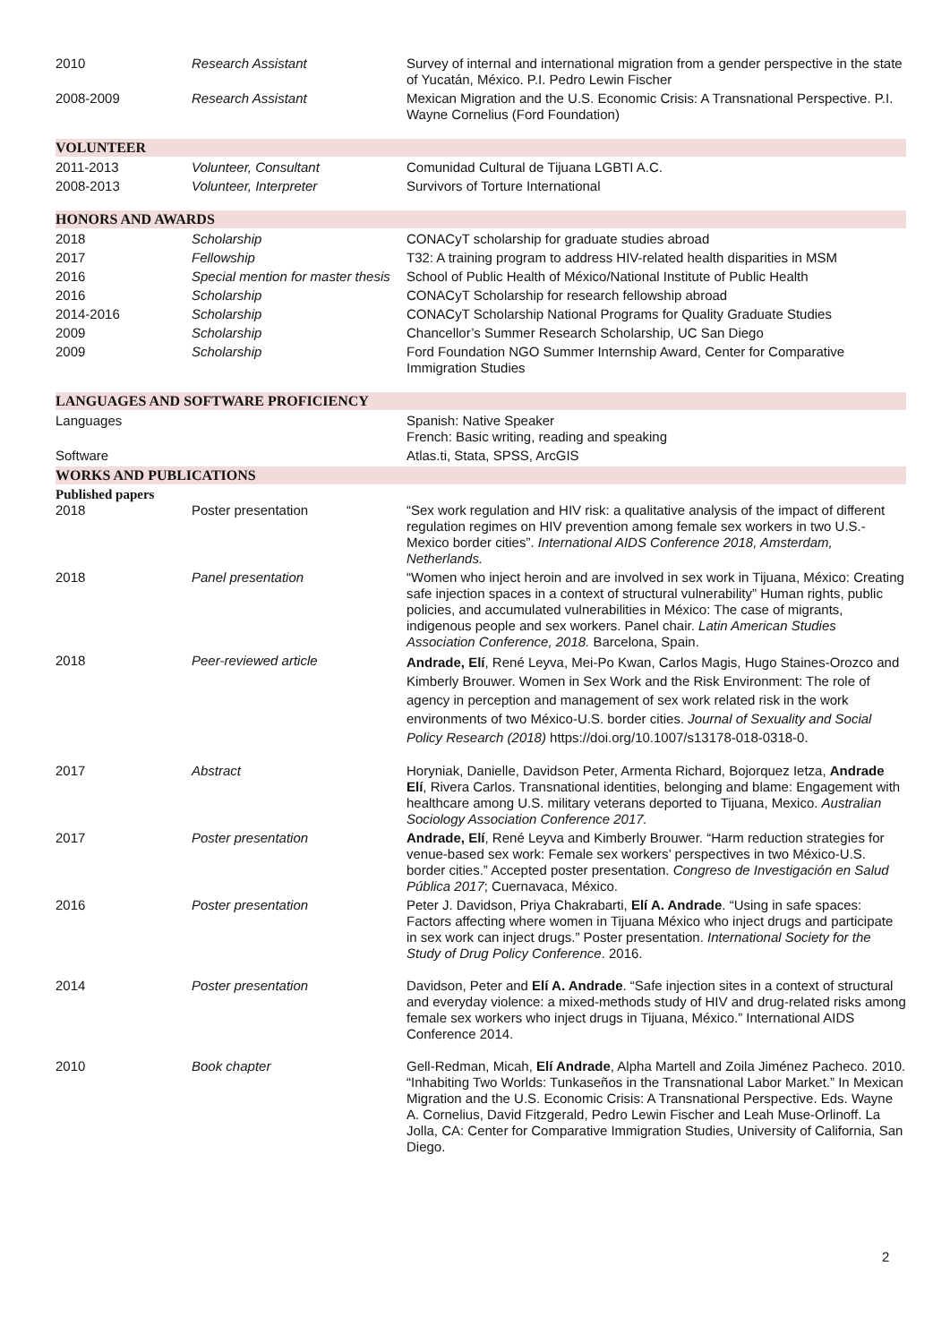2010
Research Assistant
Survey of internal and international migration from a gender perspective in the state of Yucatán, México. P.I. Pedro Lewin Fischer
2008-2009
Research Assistant
Mexican Migration and the U.S. Economic Crisis: A Transnational Perspective. P.I. Wayne Cornelius (Ford Foundation)
VOLUNTEER
2011-2013
Volunteer, Consultant
Comunidad Cultural de Tijuana LGBTI A.C.
2008-2013
Volunteer, Interpreter
Survivors of Torture International
HONORS AND AWARDS
2018
Scholarship
CONACyT scholarship for graduate studies abroad
2017
Fellowship
T32: A training program to address HIV-related health disparities in MSM
2016
Special mention for master thesis
School of Public Health of México/National Institute of Public Health
2016
Scholarship
CONACyT Scholarship for research fellowship abroad
2014-2016
Scholarship
CONACyT Scholarship National Programs for Quality Graduate Studies
2009
Scholarship
Chancellor’s Summer Research Scholarship, UC San Diego
2009
Scholarship
Ford Foundation NGO Summer Internship Award, Center for Comparative Immigration Studies
LANGUAGES AND SOFTWARE PROFICIENCY
Languages
Spanish: Native Speaker
French: Basic writing, reading and speaking
Software
Atlas.ti, Stata, SPSS, ArcGIS
WORKS AND PUBLICATIONS
Published papers
2018
Poster presentation
“Sex work regulation and HIV risk: a qualitative analysis of the impact of different regulation regimes on HIV prevention among female sex workers in two U.S.-Mexico border cities”. International AIDS Conference 2018, Amsterdam, Netherlands.
2018
Panel presentation
“Women who inject heroin and are involved in sex work in Tijuana, México: Creating safe injection spaces in a context of structural vulnerability” Human rights, public policies, and accumulated vulnerabilities in México: The case of migrants, indigenous people and sex workers. Panel chair. Latin American Studies Association Conference, 2018. Barcelona, Spain.
2018
Peer-reviewed article
Andrade, Elí, René Leyva, Mei-Po Kwan, Carlos Magis, Hugo Staines-Orozco and Kimberly Brouwer. Women in Sex Work and the Risk Environment: The role of agency in perception and management of sex work related risk in the work environments of two México-U.S. border cities. Journal of Sexuality and Social Policy Research (2018) https://doi.org/10.1007/s13178-018-0318-0.
2017
Abstract
Horyniak, Danielle, Davidson Peter, Armenta Richard, Bojorquez Ietza, Andrade Elí, Rivera Carlos. Transnational identities, belonging and blame: Engagement with healthcare among U.S. military veterans deported to Tijuana, Mexico. Australian Sociology Association Conference 2017.
2017
Poster presentation
Andrade, Elí, René Leyva and Kimberly Brouwer. “Harm reduction strategies for venue-based sex work: Female sex workers’ perspectives in two México-U.S. border cities.” Accepted poster presentation. Congreso de Investigación en Salud Pública 2017; Cuernavaca, México.
2016
Poster presentation
Peter J. Davidson, Priya Chakrabarti, Elí A. Andrade. “Using in safe spaces: Factors affecting where women in Tijuana México who inject drugs and participate in sex work can inject drugs.” Poster presentation. International Society for the Study of Drug Policy Conference. 2016.
2014
Poster presentation
Davidson, Peter and Elí A. Andrade. “Safe injection sites in a context of structural and everyday violence: a mixed-methods study of HIV and drug-related risks among female sex workers who inject drugs in Tijuana, México.” International AIDS Conference 2014.
2010
Book chapter
Gell-Redman, Micah, Elí Andrade, Alpha Martell and Zoila Jiménez Pacheco. 2010. “Inhabiting Two Worlds: Tunkaseños in the Transnational Labor Market.” In Mexican Migration and the U.S. Economic Crisis: A Transnational Perspective. Eds. Wayne A. Cornelius, David Fitzgerald, Pedro Lewin Fischer and Leah Muse-Orlinoff. La Jolla, CA: Center for Comparative Immigration Studies, University of California, San Diego.
2